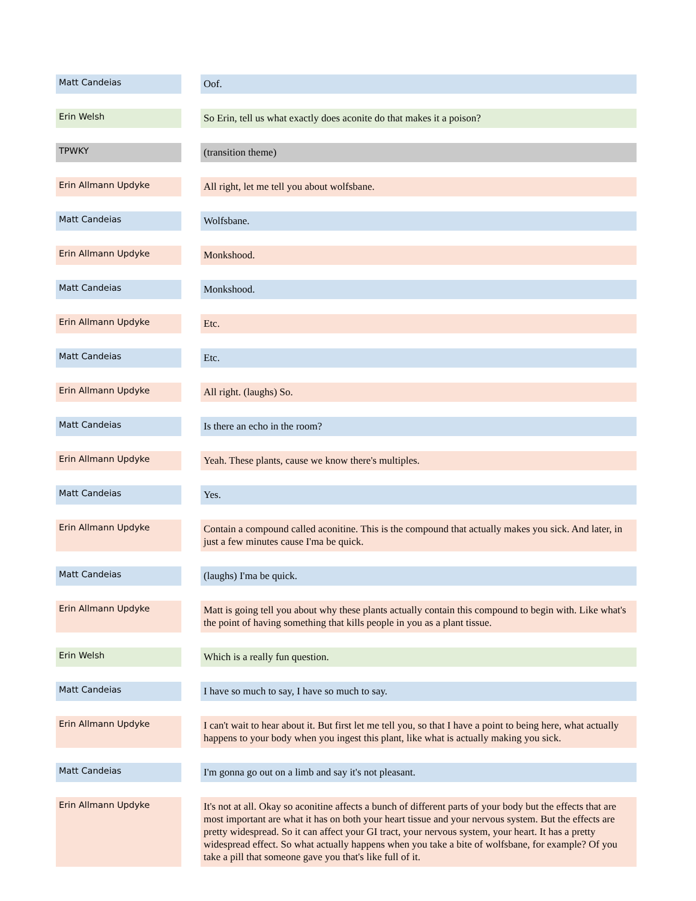| Matt Candeias | Oof. |
| Erin Welsh | So Erin, tell us what exactly does aconite do that makes it a poison? |
| TPWKY | (transition theme) |
| Erin Allmann Updyke | All right, let me tell you about wolfsbane. |
| Matt Candeias | Wolfsbane. |
| Erin Allmann Updyke | Monkshood. |
| Matt Candeias | Monkshood. |
| Erin Allmann Updyke | Etc. |
| Matt Candeias | Etc. |
| Erin Allmann Updyke | All right. (laughs) So. |
| Matt Candeias | Is there an echo in the room? |
| Erin Allmann Updyke | Yeah. These plants, cause we know there's multiples. |
| Matt Candeias | Yes. |
| Erin Allmann Updyke | Contain a compound called aconitine. This is the compound that actually makes you sick. And later, in just a few minutes cause I'ma be quick. |
| Matt Candeias | (laughs) I'ma be quick. |
| Erin Allmann Updyke | Matt is going tell you about why these plants actually contain this compound to begin with. Like what's the point of having something that kills people in you as a plant tissue. |
| Erin Welsh | Which is a really fun question. |
| Matt Candeias | I have so much to say, I have so much to say. |
| Erin Allmann Updyke | I can't wait to hear about it. But first let me tell you, so that I have a point to being here, what actually happens to your body when you ingest this plant, like what is actually making you sick. |
| Matt Candeias | I'm gonna go out on a limb and say it's not pleasant. |
| Erin Allmann Updyke | It's not at all. Okay so aconitine affects a bunch of different parts of your body but the effects that are most important are what it has on both your heart tissue and your nervous system. But the effects are pretty widespread. So it can affect your GI tract, your nervous system, your heart. It has a pretty widespread effect. So what actually happens when you take a bite of wolfsbane, for example? Of you take a pill that someone gave you that's like full of it. |